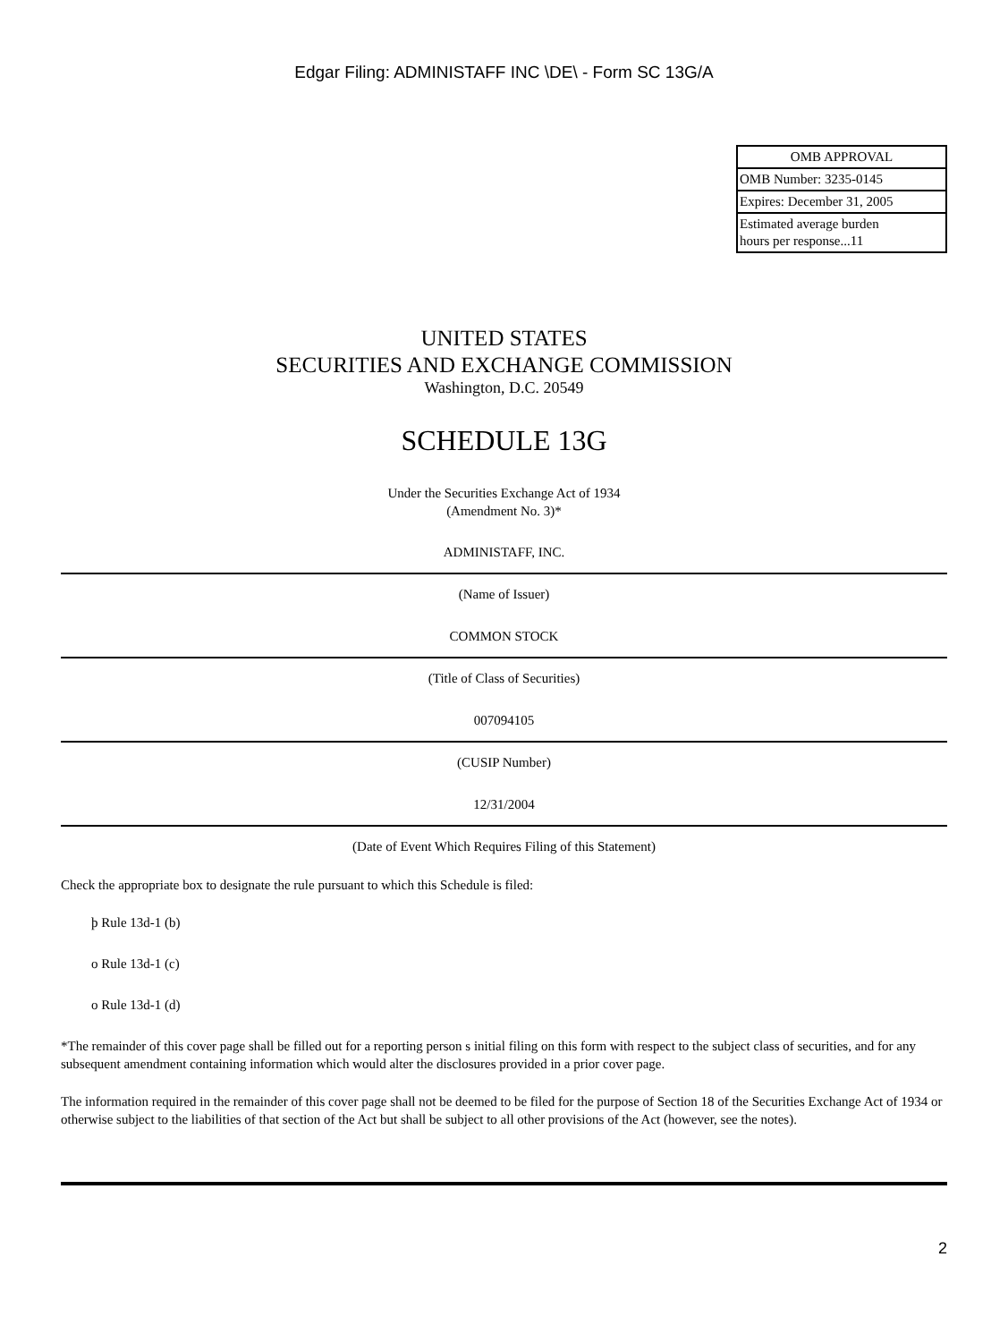Edgar Filing: ADMINISTAFF INC \DE\ - Form SC 13G/A
| OMB APPROVAL |
| OMB Number: 3235-0145 |
| Expires: December 31, 2005 |
| Estimated average burden hours per response...11 |
UNITED STATES
SECURITIES AND EXCHANGE COMMISSION
Washington, D.C. 20549
SCHEDULE 13G
Under the Securities Exchange Act of 1934
(Amendment No. 3)*
ADMINISTAFF, INC.
(Name of Issuer)
COMMON STOCK
(Title of Class of Securities)
007094105
(CUSIP Number)
12/31/2004
(Date of Event Which Requires Filing of this Statement)
Check the appropriate box to designate the rule pursuant to which this Schedule is filed:
þ Rule 13d-1 (b)
o Rule 13d-1 (c)
o Rule 13d-1 (d)
*The remainder of this cover page shall be filled out for a reporting person s initial filing on this form with respect to the subject class of securities, and for any subsequent amendment containing information which would alter the disclosures provided in a prior cover page.
The information required in the remainder of this cover page shall not be deemed to be filed for the purpose of Section 18 of the Securities Exchange Act of 1934 or otherwise subject to the liabilities of that section of the Act but shall be subject to all other provisions of the Act (however, see the notes).
2